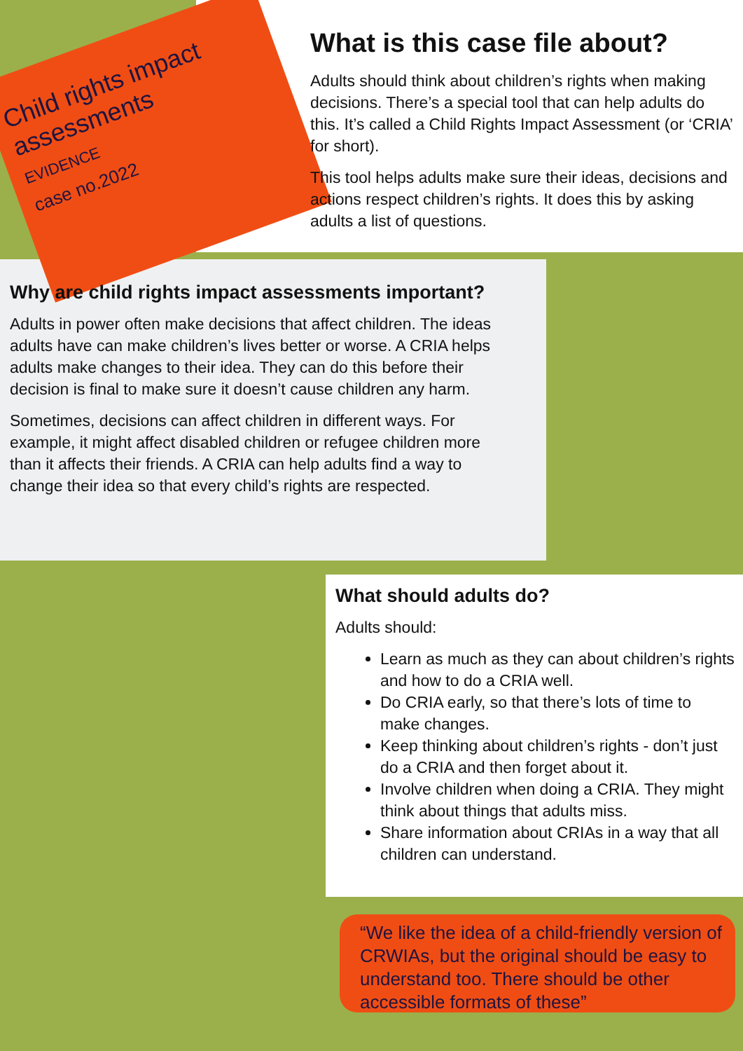Child rights impact assessments
EVIDENCE
case no.2022
What is this case file about?
Adults should think about children’s rights when making decisions. There’s a special tool that can help adults do this. It’s called a Child Rights Impact Assessment (or ‘CRIA’ for short).
This tool helps adults make sure their ideas, decisions and actions respect children’s rights. It does this by asking adults a list of questions.
Why are child rights impact assessments important?
Adults in power often make decisions that affect children. The ideas adults have can make children’s lives better or worse. A CRIA helps adults make changes to their idea. They can do this before their decision is final to make sure it doesn’t cause children any harm.
Sometimes, decisions can affect children in different ways. For example, it might affect disabled children or refugee children more than it affects their friends. A CRIA can help adults find a way to change their idea so that every child’s rights are respected.
What should adults do?
Adults should:
Learn as much as they can about children’s rights and how to do a CRIA well.
Do CRIA early, so that there’s lots of time to make changes.
Keep thinking about children’s rights - don’t just do a CRIA and then forget about it.
Involve children when doing a CRIA. They might think about things that adults miss.
Share information about CRIAs in a way that all children can understand.
“We like the idea of a child-friendly version of CRWIAs, but the original should be easy to understand too. There should be other accessible formats of these”